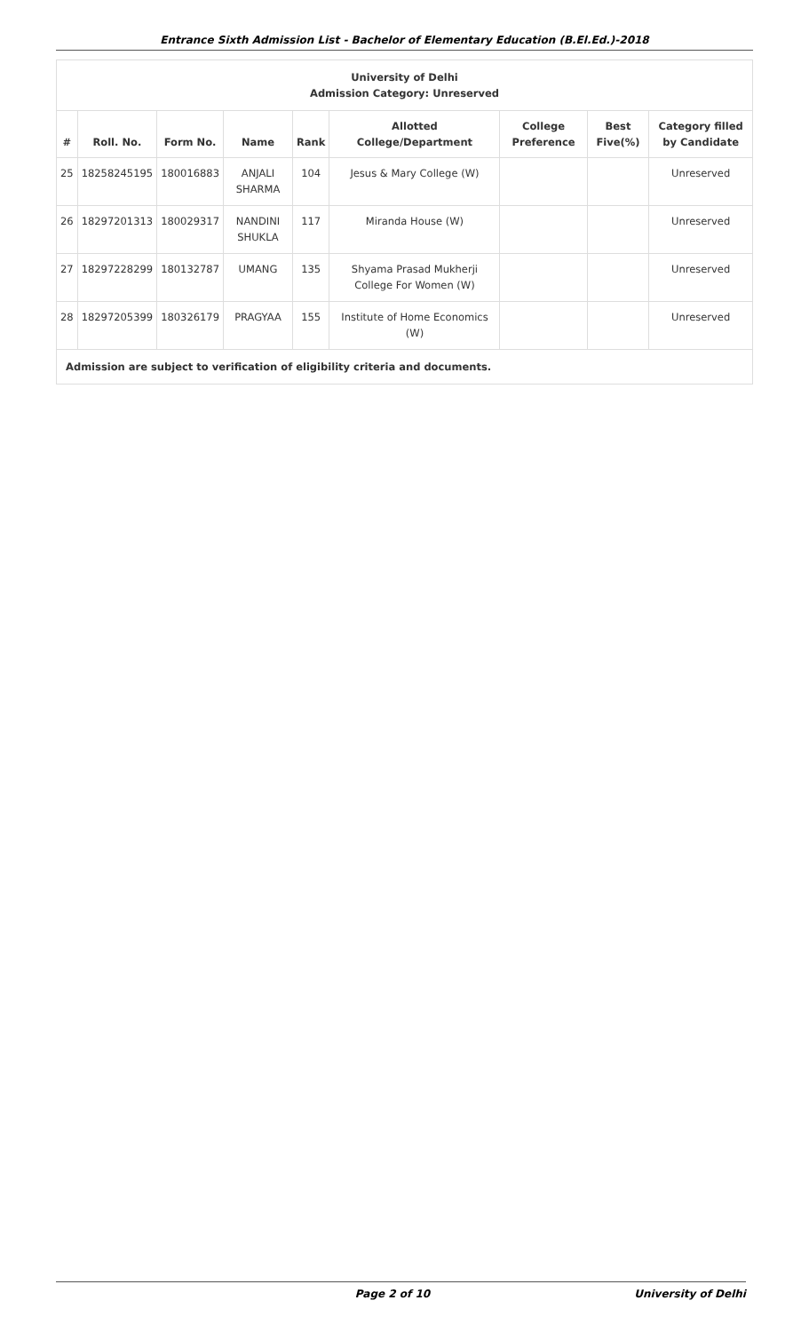Entrance Sixth Admission List - Bachelor of Elementary Education (B.El.Ed.)-2018
| University of Delhi Admission Category: Unreserved | | | | | | | | |
| # | Roll. No. | Form No. | Name | Rank | Allotted College/Department | College Preference | Best Five(%) | Category filled by Candidate |
| 25 | 18258245195 | 180016883 | ANJALI SHARMA | 104 | Jesus & Mary College (W) | | | Unreserved |
| 26 | 18297201313 | 180029317 | NANDINI SHUKLA | 117 | Miranda House (W) | | | Unreserved |
| 27 | 18297228299 | 180132787 | UMANG | 135 | Shyama Prasad Mukherji College For Women (W) | | | Unreserved |
| 28 | 18297205399 | 180326179 | PRAGYAA | 155 | Institute of Home Economics (W) | | | Unreserved |
| Admission are subject to verification of eligibility criteria and documents. | | | | | | | | |
Page 2 of 10 University of Delhi